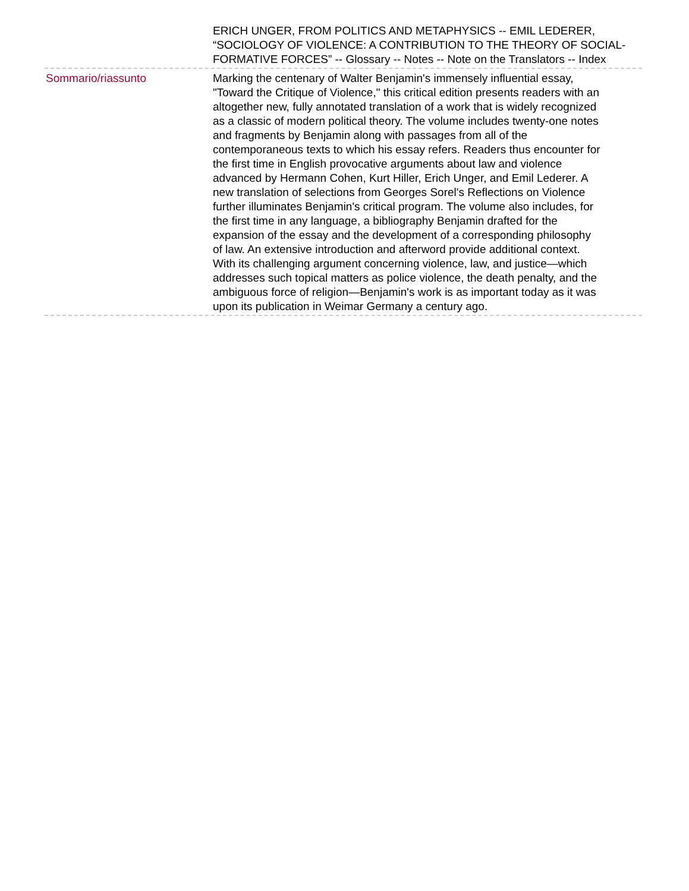ERICH UNGER, FROM POLITICS AND METAPHYSICS -- EMIL LEDERER, “SOCIOLOGY OF VIOLENCE: A CONTRIBUTION TO THE THEORY OF SOCIAL- FORMATIVE FORCES” -- Glossary -- Notes -- Note on the Translators -- Index
Sommario/riassunto Marking the centenary of Walter Benjamin's immensely influential essay, "Toward the Critique of Violence," this critical edition presents readers with an altogether new, fully annotated translation of a work that is widely recognized as a classic of modern political theory. The volume includes twenty-one notes and fragments by Benjamin along with passages from all of the contemporaneous texts to which his essay refers. Readers thus encounter for the first time in English provocative arguments about law and violence advanced by Hermann Cohen, Kurt Hiller, Erich Unger, and Emil Lederer. A new translation of selections from Georges Sorel's Reflections on Violence further illuminates Benjamin's critical program. The volume also includes, for the first time in any language, a bibliography Benjamin drafted for the expansion of the essay and the development of a corresponding philosophy of law. An extensive introduction and afterword provide additional context. With its challenging argument concerning violence, law, and justice—which addresses such topical matters as police violence, the death penalty, and the ambiguous force of religion—Benjamin's work is as important today as it was upon its publication in Weimar Germany a century ago.